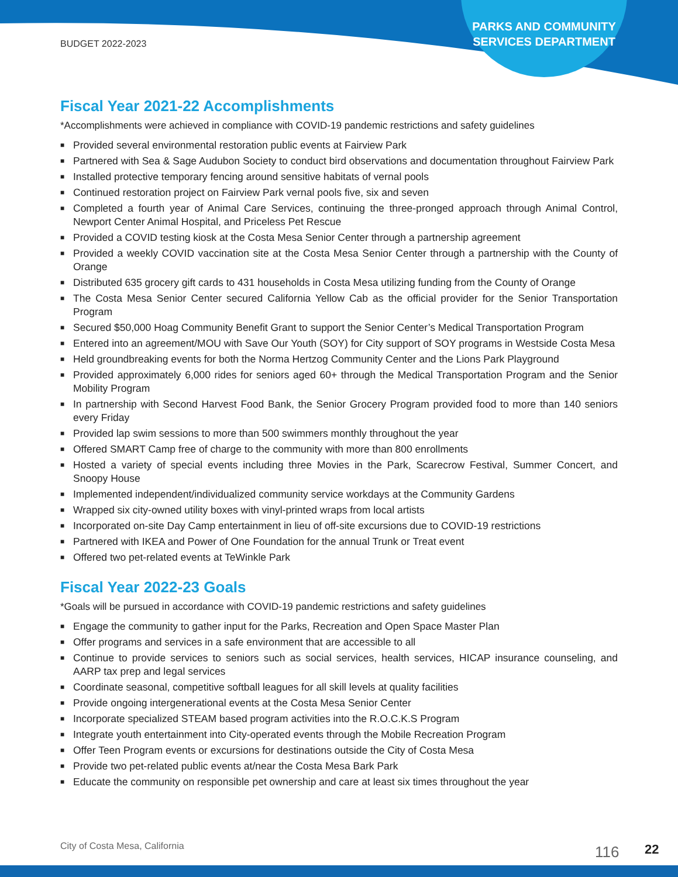BUDGET 2022-2023
PARKS AND COMMUNITY SERVICES DEPARTMENT
Fiscal Year 2021-22 Accomplishments
*Accomplishments were achieved in compliance with COVID-19 pandemic restrictions and safety guidelines
■ Provided several environmental restoration public events at Fairview Park
■ Partnered with Sea & Sage Audubon Society to conduct bird observations and documentation throughout Fairview Park
■ Installed protective temporary fencing around sensitive habitats of vernal pools
■ Continued restoration project on Fairview Park vernal pools five, six and seven
■ Completed a fourth year of Animal Care Services, continuing the three-pronged approach through Animal Control, Newport Center Animal Hospital, and Priceless Pet Rescue
■ Provided a COVID testing kiosk at the Costa Mesa Senior Center through a partnership agreement
■ Provided a weekly COVID vaccination site at the Costa Mesa Senior Center through a partnership with the County of Orange
■ Distributed 635 grocery gift cards to 431 households in Costa Mesa utilizing funding from the County of Orange
■ The Costa Mesa Senior Center secured California Yellow Cab as the official provider for the Senior Transportation Program
■ Secured $50,000 Hoag Community Benefit Grant to support the Senior Center’s Medical Transportation Program
■ Entered into an agreement/MOU with Save Our Youth (SOY) for City support of SOY programs in Westside Costa Mesa
■ Held groundbreaking events for both the Norma Hertzog Community Center and the Lions Park Playground
■ Provided approximately 6,000 rides for seniors aged 60+ through the Medical Transportation Program and the Senior Mobility Program
■ In partnership with Second Harvest Food Bank, the Senior Grocery Program provided food to more than 140 seniors every Friday
■ Provided lap swim sessions to more than 500 swimmers monthly throughout the year
■ Offered SMART Camp free of charge to the community with more than 800 enrollments
■ Hosted a variety of special events including three Movies in the Park, Scarecrow Festival, Summer Concert, and Snoopy House
■ Implemented independent/individualized community service workdays at the Community Gardens
■ Wrapped six city-owned utility boxes with vinyl-printed wraps from local artists
■ Incorporated on-site Day Camp entertainment in lieu of off-site excursions due to COVID-19 restrictions
■ Partnered with IKEA and Power of One Foundation for the annual Trunk or Treat event
■ Offered two pet-related events at TeWinkle Park
Fiscal Year 2022-23 Goals
*Goals will be pursued in accordance with COVID-19 pandemic restrictions and safety guidelines
■ Engage the community to gather input for the Parks, Recreation and Open Space Master Plan
■ Offer programs and services in a safe environment that are accessible to all
■ Continue to provide services to seniors such as social services, health services, HICAP insurance counseling, and AARP tax prep and legal services
■ Coordinate seasonal, competitive softball leagues for all skill levels at quality facilities
■ Provide ongoing intergenerational events at the Costa Mesa Senior Center
■ Incorporate specialized STEAM based program activities into the R.O.C.K.S Program
■ Integrate youth entertainment into City-operated events through the Mobile Recreation Program
■ Offer Teen Program events or excursions for destinations outside the City of Costa Mesa
■ Provide two pet-related public events at/near the Costa Mesa Bark Park
■ Educate the community on responsible pet ownership and care at least six times throughout the year
City of Costa Mesa, California 116 22